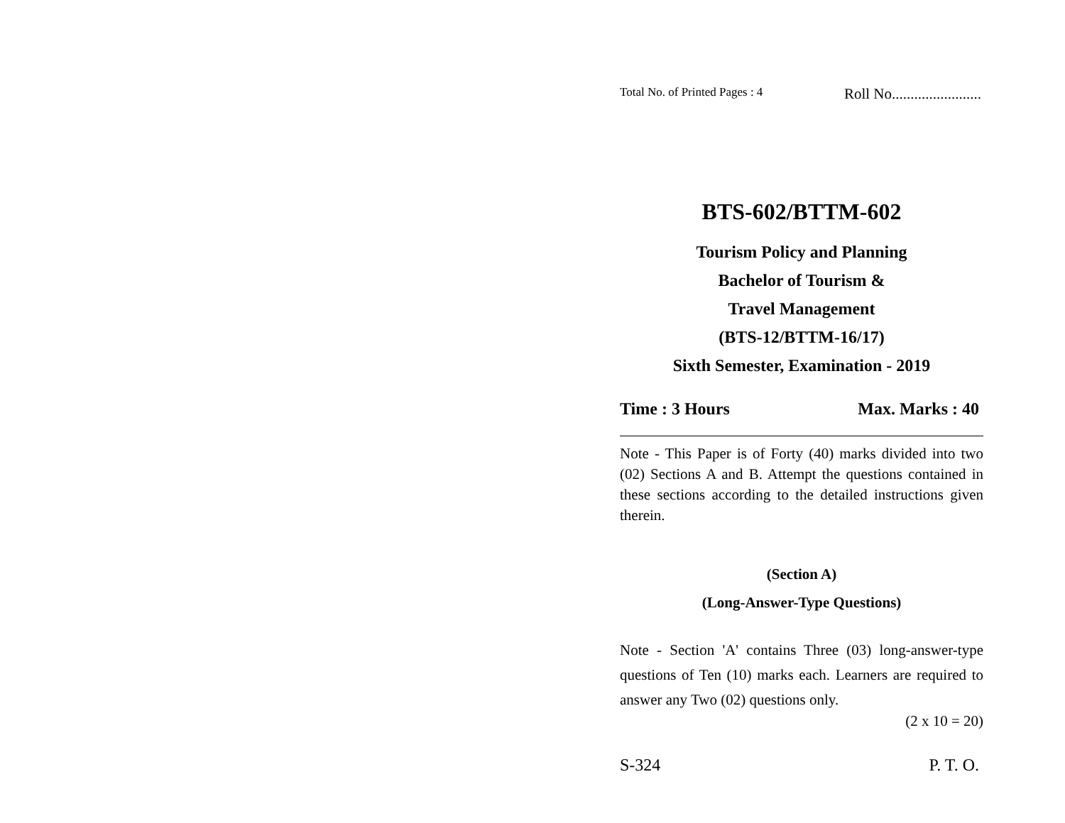Total No. of Printed Pages : 4 Roll No........................
BTS-602/BTTM-602
Tourism Policy and Planning
Bachelor of Tourism &
Travel Management
(BTS-12/BTTM-16/17)
Sixth Semester, Examination - 2019
Time : 3 Hours Max. Marks : 40
Note - This Paper is of Forty (40) marks divided into two (02) Sections A and B. Attempt the questions contained in these sections according to the detailed instructions given therein.
(Section A)
(Long-Answer-Type Questions)
Note - Section 'A' contains Three (03) long-answer-type questions of Ten (10) marks each. Learners are required to answer any Two (02) questions only.
(2 x 10 = 20)
S-324 P. T. O.